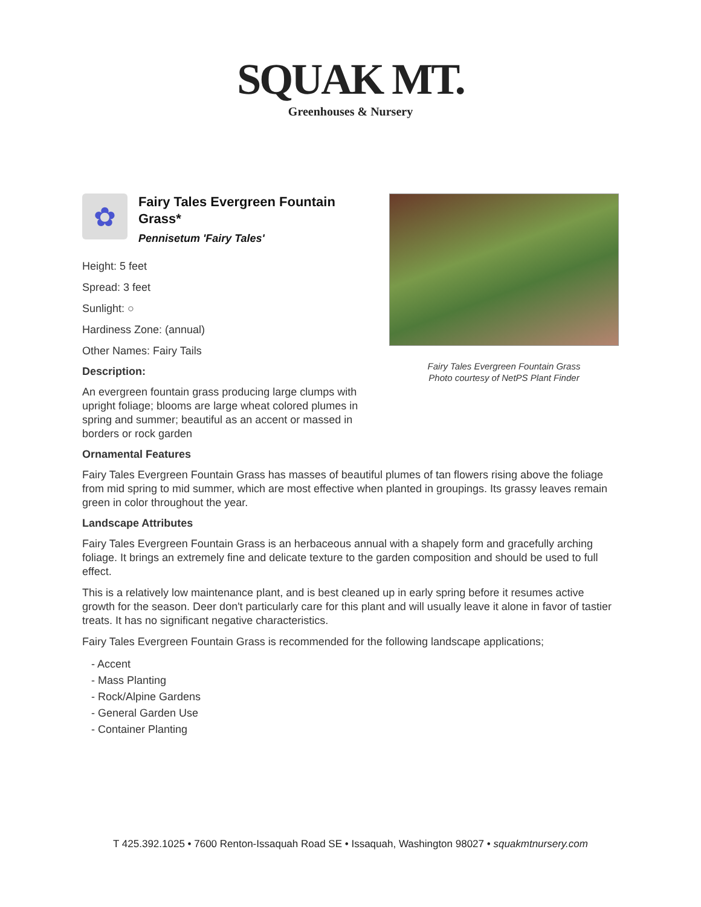SQUAK MT.
Greenhouses & Nursery
✿
Fairy Tales Evergreen Fountain Grass*
Pennisetum 'Fairy Tales'
Height: 5 feet
Spread: 3 feet
Sunlight: ○
Hardiness Zone: (annual)
Other Names: Fairy Tails
Description:
An evergreen fountain grass producing large clumps with upright foliage; blooms are large wheat colored plumes in spring and summer; beautiful as an accent or massed in borders or rock garden
Fairy Tales Evergreen Fountain Grass
Photo courtesy of NetPS Plant Finder
Ornamental Features
Fairy Tales Evergreen Fountain Grass has masses of beautiful plumes of tan flowers rising above the foliage from mid spring to mid summer, which are most effective when planted in groupings. Its grassy leaves remain green in color throughout the year.
Landscape Attributes
Fairy Tales Evergreen Fountain Grass is an herbaceous annual with a shapely form and gracefully arching foliage. It brings an extremely fine and delicate texture to the garden composition and should be used to full effect.
This is a relatively low maintenance plant, and is best cleaned up in early spring before it resumes active growth for the season. Deer don't particularly care for this plant and will usually leave it alone in favor of tastier treats. It has no significant negative characteristics.
Fairy Tales Evergreen Fountain Grass is recommended for the following landscape applications;
- Accent
- Mass Planting
- Rock/Alpine Gardens
- General Garden Use
- Container Planting
T 425.392.1025 • 7600 Renton-Issaquah Road SE • Issaquah, Washington 98027 • squakmtnursery.com